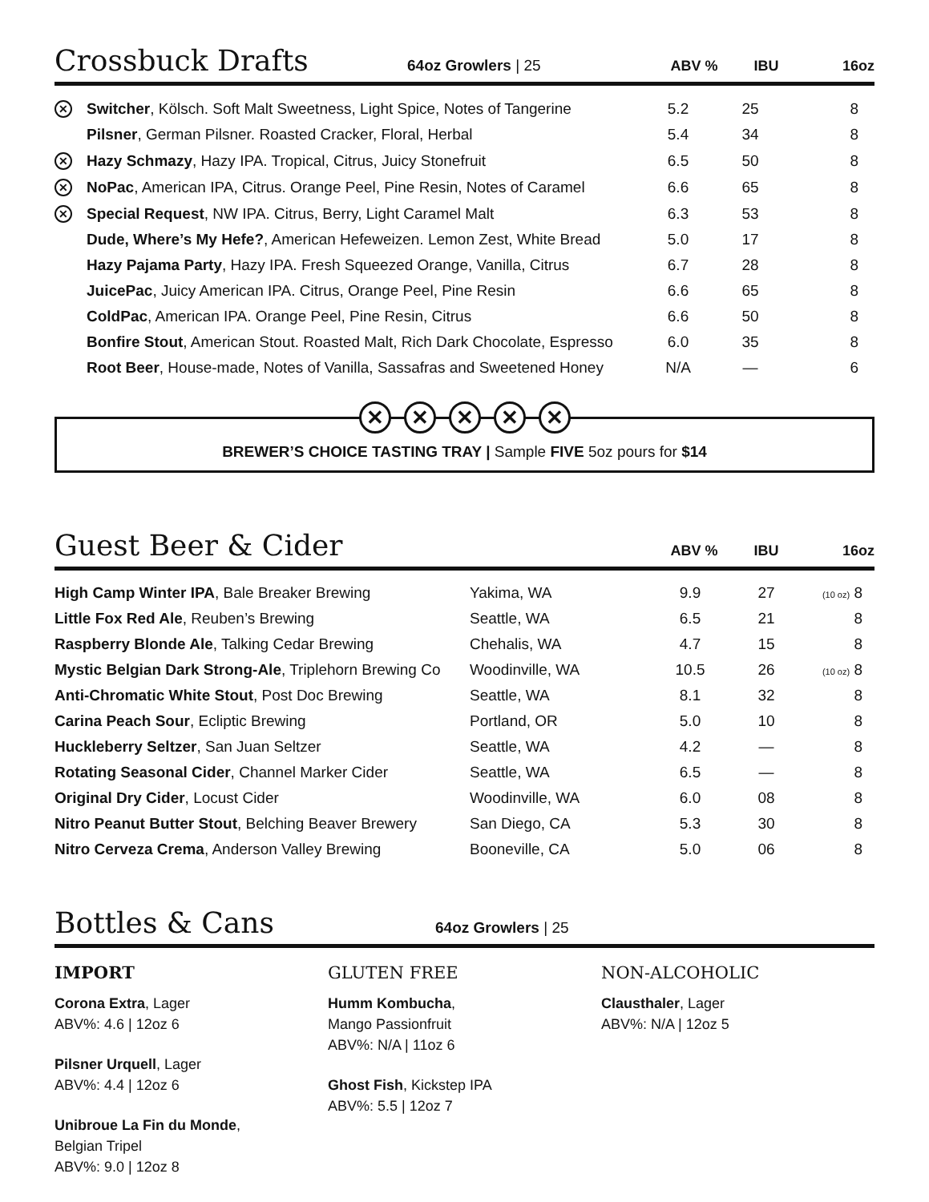Crossbuck Drafts
64oz Growlers | 25 ABV % IBU 16oz
| ✕ | Switcher , Kölsch. Soft Malt Sweetness, Light Spice, Notes of Tangerine | 5.2 | 25 | 8 |
| | Pilsner , German Pilsner. Roasted Cracker, Floral, Herbal | 5.4 | 34 | 8 |
| ✕ | Hazy Schmazy , Hazy IPA. Tropical, Citrus, Juicy Stonefruit | 6.5 | 50 | 8 |
| ✕ | NoPac , American IPA, Citrus. Orange Peel, Pine Resin, Notes of Caramel | 6.6 | 65 | 8 |
| ✕ | Special Request , NW IPA. Citrus, Berry, Light Caramel Malt | 6.3 | 53 | 8 |
| | Dude, Where’s My Hefe? , American Hefeweizen. Lemon Zest, White Bread | 5.0 | 17 | 8 |
| | Hazy Pajama Party , Hazy IPA. Fresh Squeezed Orange, Vanilla, Citrus | 6.7 | 28 | 8 |
| | JuicePac , Juicy American IPA. Citrus, Orange Peel, Pine Resin | 6.6 | 65 | 8 |
| | ColdPac , American IPA. Orange Peel, Pine Resin, Citrus | 6.6 | 50 | 8 |
| | Bonfire Stout , American Stout. Roasted Malt, Rich Dark Chocolate, Espresso | 6.0 | 35 | 8 |
| | Root Beer , House-made, Notes of Vanilla, Sassafras and Sweetened Honey | N/A | — | 6 |
✕ ✕ ✕ ✕ ✕
BREWER’S CHOICE TASTING TRAY | Sample FIVE 5oz pours for $14
Guest Beer & Cider
ABV % IBU 16oz
| High Camp Winter IPA , Bale Breaker Brewing | Yakima, WA | 9.9 | 27 | (10 oz) 8 |
| Little Fox Red Ale , Reuben’s Brewing | Seattle, WA | 6.5 | 21 | 8 |
| Raspberry Blonde Ale , Talking Cedar Brewing | Chehalis, WA | 4.7 | 15 | 8 |
| Mystic Belgian Dark Strong-Ale , Triplehorn Brewing Co | Woodinville, WA | 10.5 | 26 | (10 oz) 8 |
| Anti-Chromatic White Stout , Post Doc Brewing | Seattle, WA | 8.1 | 32 | 8 |
| Carina Peach Sour , Ecliptic Brewing | Portland, OR | 5.0 | 10 | 8 |
| Huckleberry Seltzer , San Juan Seltzer | Seattle, WA | 4.2 | — | 8 |
| Rotating Seasonal Cider , Channel Marker Cider | Seattle, WA | 6.5 | — | 8 |
| Original Dry Cider , Locust Cider | Woodinville, WA | 6.0 | 08 | 8 |
| Nitro Peanut Butter Stout , Belching Beaver Brewery | San Diego, CA | 5.3 | 30 | 8 |
| Nitro Cerveza Crema , Anderson Valley Brewing | Booneville, CA | 5.0 | 06 | 8 |
Bottles & Cans
64oz Growlers | 25
IMPORT
Corona Extra, Lager
ABV%: 4.6 | 12oz 6
Pilsner Urquell, Lager
ABV%: 4.4 | 12oz 6
Unibroue La Fin du Monde,
Belgian Tripel
ABV%: 9.0 | 12oz 8
GLUTEN FREE
Humm Kombucha,
Mango Passionfruit
ABV%: N/A | 11oz 6
Ghost Fish, Kickstep IPA
ABV%: 5.5 | 12oz 7
NON-ALCOHOLIC
Clausthaler, Lager
ABV%: N/A | 12oz 5